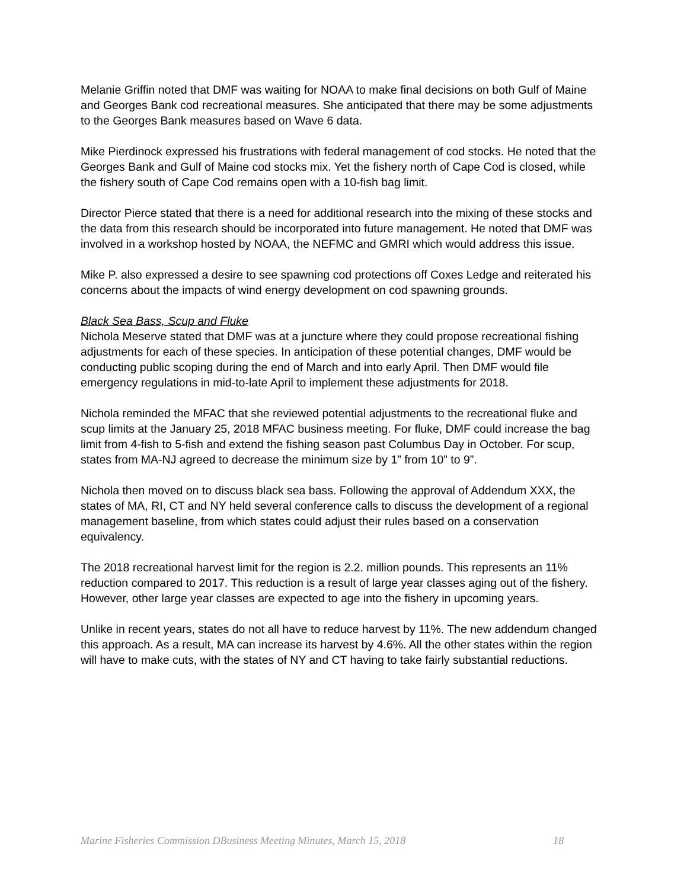Melanie Griffin noted that DMF was waiting for NOAA to make final decisions on both Gulf of Maine and Georges Bank cod recreational measures. She anticipated that there may be some adjustments to the Georges Bank measures based on Wave 6 data.
Mike Pierdinock expressed his frustrations with federal management of cod stocks. He noted that the Georges Bank and Gulf of Maine cod stocks mix. Yet the fishery north of Cape Cod is closed, while the fishery south of Cape Cod remains open with a 10-fish bag limit.
Director Pierce stated that there is a need for additional research into the mixing of these stocks and the data from this research should be incorporated into future management. He noted that DMF was involved in a workshop hosted by NOAA, the NEFMC and GMRI which would address this issue.
Mike P. also expressed a desire to see spawning cod protections off Coxes Ledge and reiterated his concerns about the impacts of wind energy development on cod spawning grounds.
Black Sea Bass, Scup and Fluke
Nichola Meserve stated that DMF was at a juncture where they could propose recreational fishing adjustments for each of these species. In anticipation of these potential changes, DMF would be conducting public scoping during the end of March and into early April. Then DMF would file emergency regulations in mid-to-late April to implement these adjustments for 2018.
Nichola reminded the MFAC that she reviewed potential adjustments to the recreational fluke and scup limits at the January 25, 2018 MFAC business meeting. For fluke, DMF could increase the bag limit from 4-fish to 5-fish and extend the fishing season past Columbus Day in October. For scup, states from MA-NJ agreed to decrease the minimum size by 1” from 10” to 9”.
Nichola then moved on to discuss black sea bass. Following the approval of Addendum XXX, the states of MA, RI, CT and NY held several conference calls to discuss the development of a regional management baseline, from which states could adjust their rules based on a conservation equivalency.
The 2018 recreational harvest limit for the region is 2.2. million pounds. This represents an 11% reduction compared to 2017. This reduction is a result of large year classes aging out of the fishery. However, other large year classes are expected to age into the fishery in upcoming years.
Unlike in recent years, states do not all have to reduce harvest by 11%. The new addendum changed this approach. As a result, MA can increase its harvest by 4.6%. All the other states within the region will have to make cuts, with the states of NY and CT having to take fairly substantial reductions.
Marine Fisheries Commission DBusiness Meeting Minutes, March 15, 2018 18